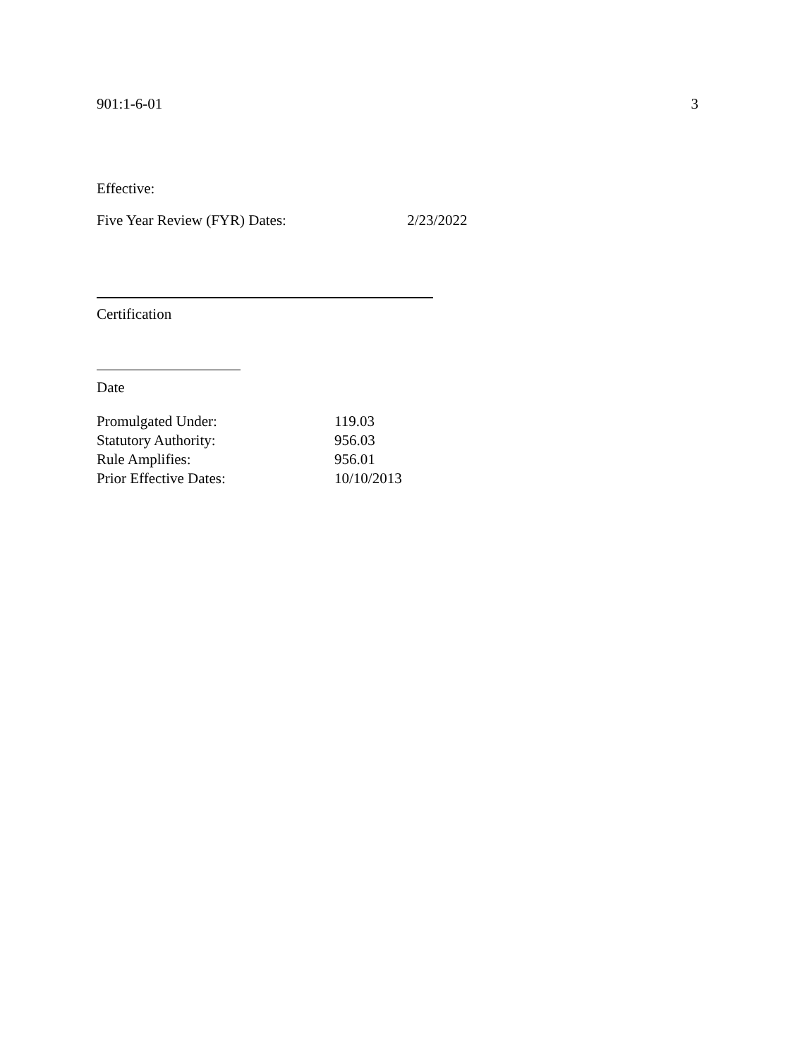901:1-6-01 3
Effective:
Five Year Review (FYR) Dates: 2/23/2022
Certification
Date
| Promulgated Under: | 119.03 |
| Statutory Authority: | 956.03 |
| Rule Amplifies: | 956.01 |
| Prior Effective Dates: | 10/10/2013 |